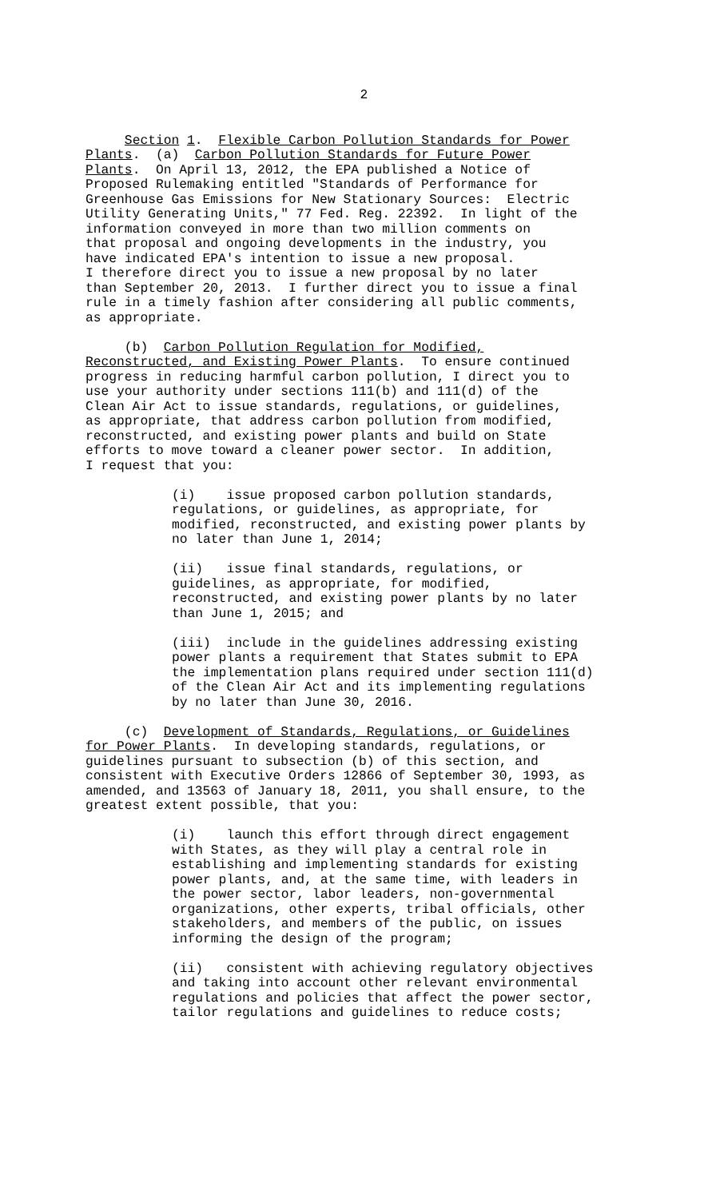2
Section 1. Flexible Carbon Pollution Standards for Power Plants. (a) Carbon Pollution Standards for Future Power Plants. On April 13, 2012, the EPA published a Notice of Proposed Rulemaking entitled "Standards of Performance for Greenhouse Gas Emissions for New Stationary Sources: Electric Utility Generating Units," 77 Fed. Reg. 22392. In light of the information conveyed in more than two million comments on that proposal and ongoing developments in the industry, you have indicated EPA's intention to issue a new proposal. I therefore direct you to issue a new proposal by no later than September 20, 2013. I further direct you to issue a final rule in a timely fashion after considering all public comments, as appropriate.
(b) Carbon Pollution Regulation for Modified, Reconstructed, and Existing Power Plants. To ensure continued progress in reducing harmful carbon pollution, I direct you to use your authority under sections 111(b) and 111(d) of the Clean Air Act to issue standards, regulations, or guidelines, as appropriate, that address carbon pollution from modified, reconstructed, and existing power plants and build on State efforts to move toward a cleaner power sector. In addition, I request that you:
(i) issue proposed carbon pollution standards, regulations, or guidelines, as appropriate, for modified, reconstructed, and existing power plants by no later than June 1, 2014;
(ii) issue final standards, regulations, or guidelines, as appropriate, for modified, reconstructed, and existing power plants by no later than June 1, 2015; and
(iii) include in the guidelines addressing existing power plants a requirement that States submit to EPA the implementation plans required under section 111(d) of the Clean Air Act and its implementing regulations by no later than June 30, 2016.
(c) Development of Standards, Regulations, or Guidelines for Power Plants. In developing standards, regulations, or guidelines pursuant to subsection (b) of this section, and consistent with Executive Orders 12866 of September 30, 1993, as amended, and 13563 of January 18, 2011, you shall ensure, to the greatest extent possible, that you:
(i) launch this effort through direct engagement with States, as they will play a central role in establishing and implementing standards for existing power plants, and, at the same time, with leaders in the power sector, labor leaders, non-governmental organizations, other experts, tribal officials, other stakeholders, and members of the public, on issues informing the design of the program;
(ii) consistent with achieving regulatory objectives and taking into account other relevant environmental regulations and policies that affect the power sector, tailor regulations and guidelines to reduce costs;